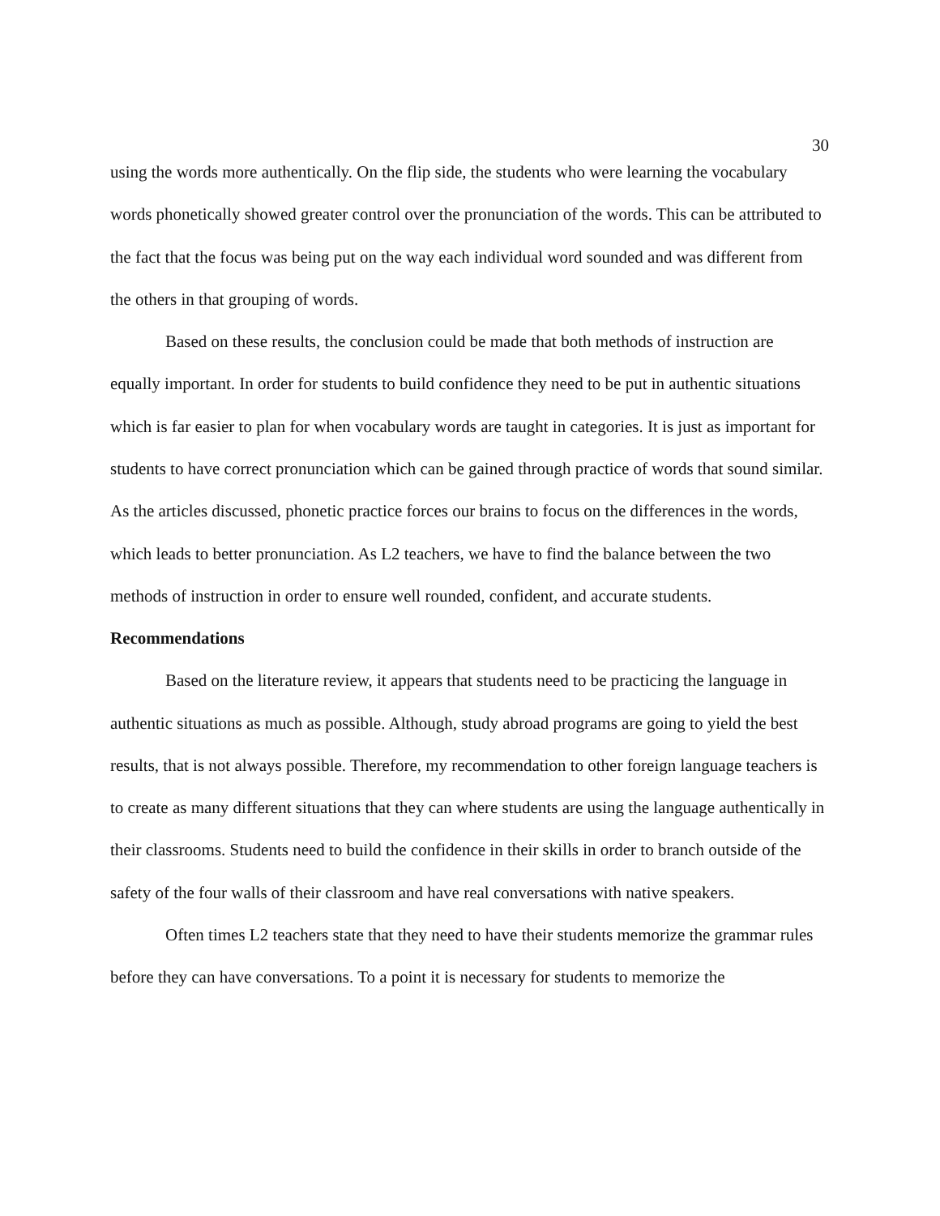30
using the words more authentically. On the flip side, the students who were learning the vocabulary words phonetically showed greater control over the pronunciation of the words. This can be attributed to the fact that the focus was being put on the way each individual word sounded and was different from the others in that grouping of words.
Based on these results, the conclusion could be made that both methods of instruction are equally important. In order for students to build confidence they need to be put in authentic situations which is far easier to plan for when vocabulary words are taught in categories. It is just as important for students to have correct pronunciation which can be gained through practice of words that sound similar. As the articles discussed, phonetic practice forces our brains to focus on the differences in the words, which leads to better pronunciation. As L2 teachers, we have to find the balance between the two methods of instruction in order to ensure well rounded, confident, and accurate students.
Recommendations
Based on the literature review, it appears that students need to be practicing the language in authentic situations as much as possible. Although, study abroad programs are going to yield the best results, that is not always possible. Therefore, my recommendation to other foreign language teachers is to create as many different situations that they can where students are using the language authentically in their classrooms. Students need to build the confidence in their skills in order to branch outside of the safety of the four walls of their classroom and have real conversations with native speakers.
Often times L2 teachers state that they need to have their students memorize the grammar rules before they can have conversations. To a point it is necessary for students to memorize the